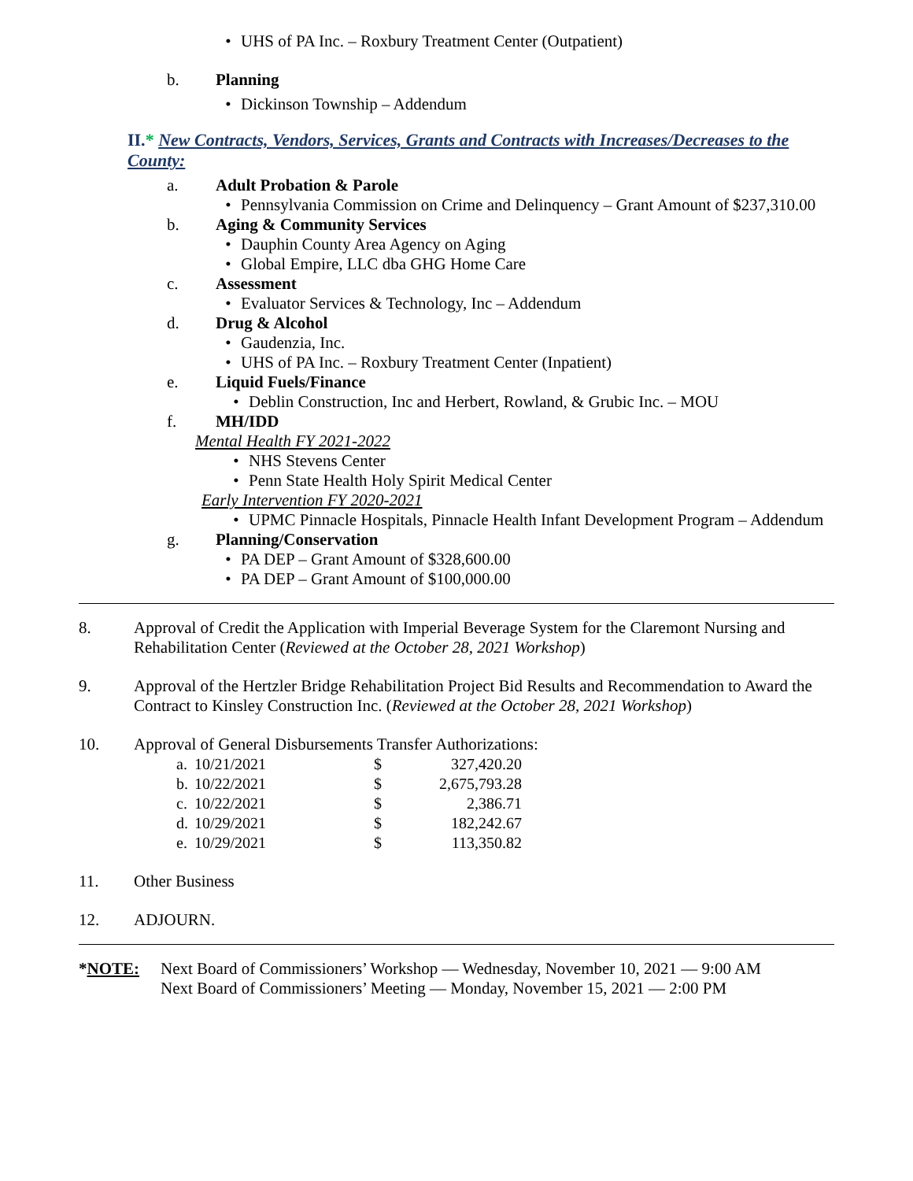• UHS of PA Inc. – Roxbury Treatment Center (Outpatient)
b. Planning
• Dickinson Township – Addendum
II.* New Contracts, Vendors, Services, Grants and Contracts with Increases/Decreases to the County:
a. Adult Probation & Parole
• Pennsylvania Commission on Crime and Delinquency – Grant Amount of $237,310.00
b. Aging & Community Services
• Dauphin County Area Agency on Aging
• Global Empire, LLC dba GHG Home Care
c. Assessment
• Evaluator Services & Technology, Inc – Addendum
d. Drug & Alcohol
• Gaudenzia, Inc.
• UHS of PA Inc. – Roxbury Treatment Center (Inpatient)
e. Liquid Fuels/Finance
• Deblin Construction, Inc and Herbert, Rowland, & Grubic Inc. – MOU
f. MH/IDD
Mental Health FY 2021-2022
• NHS Stevens Center
• Penn State Health Holy Spirit Medical Center
Early Intervention FY 2020-2021
• UPMC Pinnacle Hospitals, Pinnacle Health Infant Development Program – Addendum
g. Planning/Conservation
• PA DEP – Grant Amount of $328,600.00
• PA DEP – Grant Amount of $100,000.00
8. Approval of Credit the Application with Imperial Beverage System for the Claremont Nursing and Rehabilitation Center (Reviewed at the October 28, 2021 Workshop)
9. Approval of the Hertzler Bridge Rehabilitation Project Bid Results and Recommendation to Award the Contract to Kinsley Construction Inc. (Reviewed at the October 28, 2021 Workshop)
10. Approval of General Disbursements Transfer Authorizations:
| a. | 10/21/2021 | $ | 327,420.20 |
| b. | 10/22/2021 | $ | 2,675,793.28 |
| c. | 10/22/2021 | $ | 2,386.71 |
| d. | 10/29/2021 | $ | 182,242.67 |
| e. | 10/29/2021 | $ | 113,350.82 |
11. Other Business
12. ADJOURN.
*NOTE: Next Board of Commissioners’ Workshop — Wednesday, November 10, 2021 — 9:00 AM
Next Board of Commissioners’ Meeting — Monday, November 15, 2021 — 2:00 PM